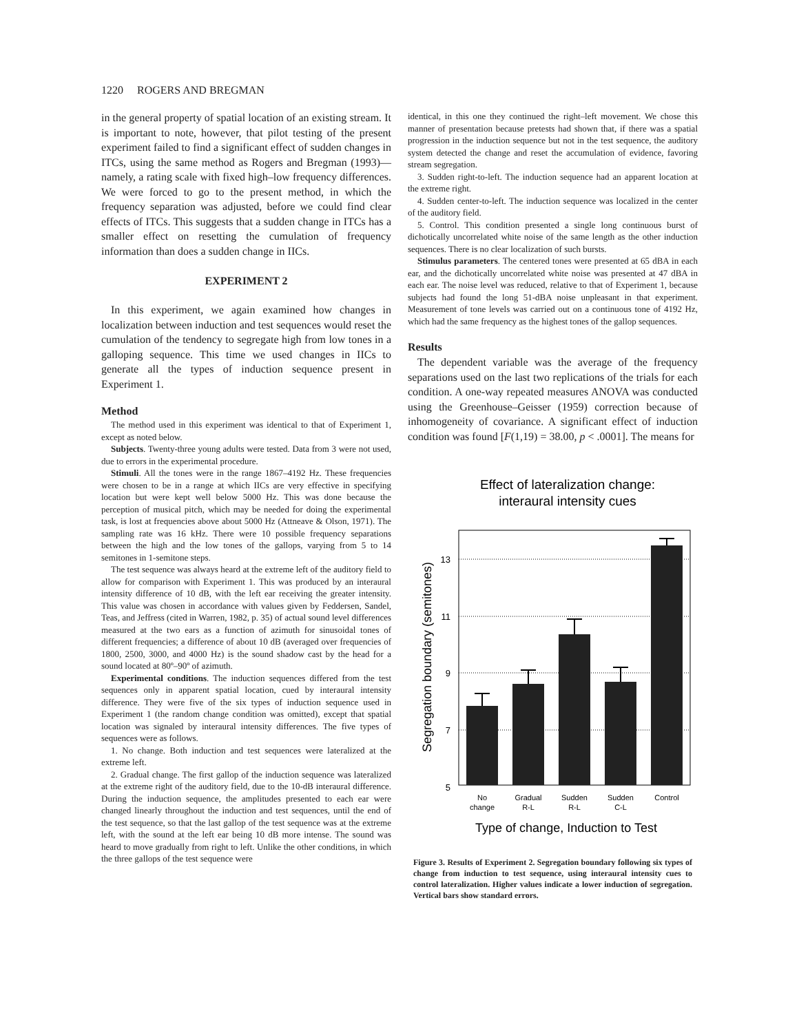1220 ROGERS AND BREGMAN
in the general property of spatial location of an existing stream. It is important to note, however, that pilot testing of the present experiment failed to find a significant effect of sudden changes in ITCs, using the same method as Rogers and Bregman (1993)—namely, a rating scale with fixed high–low frequency differences. We were forced to go to the present method, in which the frequency separation was adjusted, before we could find clear effects of ITCs. This suggests that a sudden change in ITCs has a smaller effect on resetting the cumulation of frequency information than does a sudden change in IICs.
EXPERIMENT 2
In this experiment, we again examined how changes in localization between induction and test sequences would reset the cumulation of the tendency to segregate high from low tones in a galloping sequence. This time we used changes in IICs to generate all the types of induction sequence present in Experiment 1.
Method
The method used in this experiment was identical to that of Experiment 1, except as noted below.
Subjects. Twenty-three young adults were tested. Data from 3 were not used, due to errors in the experimental procedure.
Stimuli. All the tones were in the range 1867–4192 Hz. These frequencies were chosen to be in a range at which IICs are very effective in specifying location but were kept well below 5000 Hz. This was done because the perception of musical pitch, which may be needed for doing the experimental task, is lost at frequencies above about 5000 Hz (Attneave & Olson, 1971). The sampling rate was 16 kHz. There were 10 possible frequency separations between the high and the low tones of the gallops, varying from 5 to 14 semitones in 1-semitone steps.
The test sequence was always heard at the extreme left of the auditory field to allow for comparison with Experiment 1. This was produced by an interaural intensity difference of 10 dB, with the left ear receiving the greater intensity. This value was chosen in accordance with values given by Feddersen, Sandel, Teas, and Jeffress (cited in Warren, 1982, p. 35) of actual sound level differences measured at the two ears as a function of azimuth for sinusoidal tones of different frequencies; a difference of about 10 dB (averaged over frequencies of 1800, 2500, 3000, and 4000 Hz) is the sound shadow cast by the head for a sound located at 80º–90º of azimuth.
Experimental conditions. The induction sequences differed from the test sequences only in apparent spatial location, cued by interaural intensity difference. They were five of the six types of induction sequence used in Experiment 1 (the random change condition was omitted), except that spatial location was signaled by interaural intensity differences. The five types of sequences were as follows.
1. No change. Both induction and test sequences were lateralized at the extreme left.
2. Gradual change. The first gallop of the induction sequence was lateralized at the extreme right of the auditory field, due to the 10-dB interaural difference. During the induction sequence, the amplitudes presented to each ear were changed linearly throughout the induction and test sequences, until the end of the test sequence, so that the last gallop of the test sequence was at the extreme left, with the sound at the left ear being 10 dB more intense. The sound was heard to move gradually from right to left. Unlike the other conditions, in which the three gallops of the test sequence were
identical, in this one they continued the right–left movement. We chose this manner of presentation because pretests had shown that, if there was a spatial progression in the induction sequence but not in the test sequence, the auditory system detected the change and reset the accumulation of evidence, favoring stream segregation.
3. Sudden right-to-left. The induction sequence had an apparent location at the extreme right.
4. Sudden center-to-left. The induction sequence was localized in the center of the auditory field.
5. Control. This condition presented a single long continuous burst of dichotically uncorrelated white noise of the same length as the other induction sequences. There is no clear localization of such bursts.
Stimulus parameters. The centered tones were presented at 65 dBA in each ear, and the dichotically uncorrelated white noise was presented at 47 dBA in each ear. The noise level was reduced, relative to that of Experiment 1, because subjects had found the long 51-dBA noise unpleasant in that experiment. Measurement of tone levels was carried out on a continuous tone of 4192 Hz, which had the same frequency as the highest tones of the gallop sequences.
Results
The dependent variable was the average of the frequency separations used on the last two replications of the trials for each condition. A one-way repeated measures ANOVA was conducted using the Greenhouse–Geisser (1959) correction because of inhomogeneity of covariance. A significant effect of induction condition was found [F(1,19) = 38.00, p < .0001]. The means for
Effect of lateralization change:
interaural intensity cues
13
11
9
7
5
Segregation boundary (semitones)
No
change
Gradual
R-L
Sudden
R-L
Sudden
C-L
Control
Type of change, Induction to Test
Figure 3. Results of Experiment 2. Segregation boundary following six types of change from induction to test sequence, using interaural intensity cues to control lateralization. Higher values indicate a lower induction of segregation. Vertical bars show standard errors.